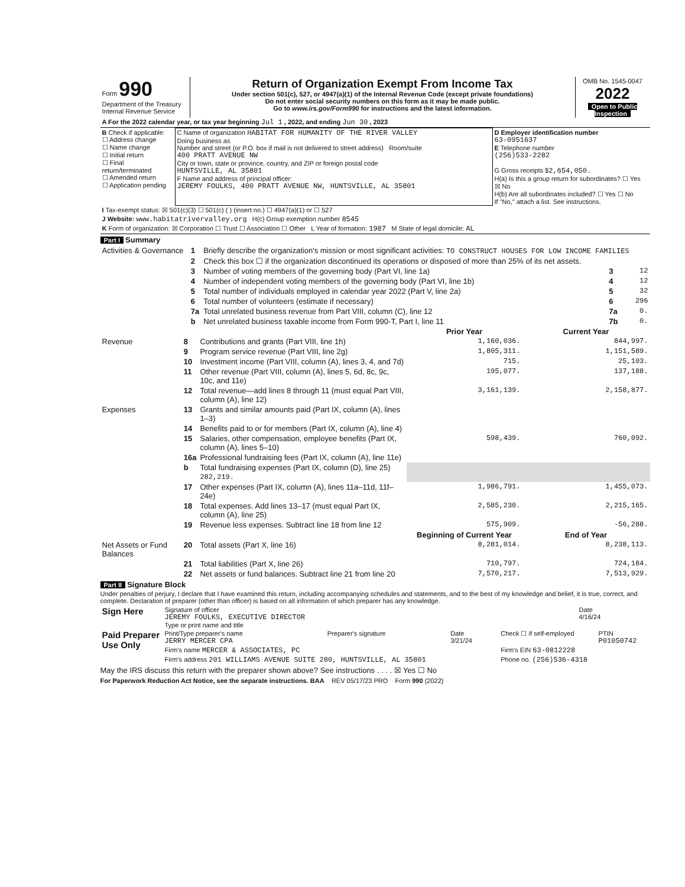| Form 990 Department of the Treasury Internal Revenue Service | Return of Organization Exempt From Income Tax Under section 501(c), 527, or 4947(a)(1) of the Internal Revenue Code (except private foundations) Do not enter social security numbers on this form as it may be made public. Go to www.irs.gov/Form990 for instructions and the latest information. | OMB No. 1545-0047 2022 Open to Public Inspection |
| A For the 2022 calendar year, or tax year beginning Jul 1 , 2022, and ending Jun 30 , 2023 |
| B Check if applicable: ☐ Address change ☐ Name change ☐ Initial return ☐ Final return/terminated ☐ Amended return ☐ Application pending | C Name of organization HABITAT FOR HUMANITY OF THE RIVER VALLEY Doing business as Number and street (or P.O. box if mail is not delivered to street address) Room/suite 400 PRATT AVENUE NW City or town, state or province, country, and ZIP or foreign postal code HUNTSVILLE, AL 35801 F Name and address of principal officer: JEREMY FOULKS, 400 PRATT AVENUE NW, HUNTSVILLE, AL 35801 | D Employer identification number 63-0951637 E Telephone number (256)533-2282 G Gross receipts $ 2,654,050. H(a) Is this a group return for subordinates? ☐ Yes ☒ No H(b) Are all subordinates included? ☐ Yes ☐ No If "No," attach a list. See instructions. |
| I Tax-exempt status: ☒ 501(c)(3) ☐ 501(c) ( ) (insert no.) ☐ 4947(a)(1) or ☐ 527 |
| J Website: www.habitatrivervalley.org H(c) Group exemption number 8545 |
| K Form of organization: ☒ Corporation ☐ Trust ☐ Association ☐ Other L Year of formation: 1987 M State of legal domicile: AL |
Part I Summary
| Activities & Governance | 1 | Briefly describe the organization's mission or most significant activities: TO CONSTRUCT HOUSES FOR LOW INCOME FAMILIES | | |
| | 2 | Check this box ☐ if the organization discontinued its operations or disposed of more than 25% of its net assets. | | |
| | 3 | Number of voting members of the governing body (Part VI, line 1a) | 3 | 12 |
| | 4 | Number of independent voting members of the governing body (Part VI, line 1b) | 4 | 12 |
| | 5 | Total number of individuals employed in calendar year 2022 (Part V, line 2a) | 5 | 32 |
| | 6 | Total number of volunteers (estimate if necessary) | 6 | 296 |
| | 7a | Total unrelated business revenue from Part VIII, column (C), line 12 | 7a | 0. |
| | b | Net unrelated business taxable income from Form 990-T, Part I, line 11 | 7b | 0. |
| | | | Prior Year | Current Year |
| --- | --- | --- | --- | --- |
| Revenue | 8 | Contributions and grants (Part VIII, line 1h) | 1,160,036. | 844,997. |
| | 9 | Program service revenue (Part VIII, line 2g) | 1,805,311. | 1,151,589. |
| | 10 | Investment income (Part VIII, column (A), lines 3, 4, and 7d) | 715. | 25,103. |
| | 11 | Other revenue (Part VIII, column (A), lines 5, 6d, 8c, 9c, 10c, and 11e) | 195,077. | 137,188. |
| | 12 | Total revenue—add lines 8 through 11 (must equal Part VIII, column (A), line 12) | 3,161,139. | 2,158,877. |
| Expenses | 13 | Grants and similar amounts paid (Part IX, column (A), lines 1–3) | | |
| | 14 | Benefits paid to or for members (Part IX, column (A), line 4) | | |
| | 15 | Salaries, other compensation, employee benefits (Part IX, column (A), lines 5–10) | 598,439. | 760,092. |
| | 16a | Professional fundraising fees (Part IX, column (A), line 11e) | | |
| | b | Total fundraising expenses (Part IX, column (D), line 25) 282,219. | | |
| | 17 | Other expenses (Part IX, column (A), lines 11a–11d, 11f–24e) | 1,986,791. | 1,455,073. |
| | 18 | Total expenses. Add lines 13–17 (must equal Part IX, column (A), line 25) | 2,585,230. | 2,215,165. |
| | 19 | Revenue less expenses. Subtract line 18 from line 12 | 575,909. | -56,288. |
| | | | Beginning of Current Year | End of Year |
| Net Assets or Fund Balances | 20 | Total assets (Part X, line 16) | 8,281,014. | 8,238,113. |
| | 21 | Total liabilities (Part X, line 26) | 710,797. | 724,184. |
| | 22 | Net assets or fund balances. Subtract line 21 from line 20 | 7,570,217. | 7,513,929. |
Part II Signature Block
Under penalties of perjury, I declare that I have examined this return, including accompanying schedules and statements, and to the best of my knowledge and belief, it is true, correct, and complete. Declaration of preparer (other than officer) is based on all information of which preparer has any knowledge.
| Sign Here | Signature of officer JEREMY FOULKS, EXECUTIVE DIRECTOR Type or print name and title | Date 4/16/24 |
| Paid Preparer Use Only | Print/Type preparer's name JERRY MERCER CPA | Preparer's signature | Date 3/21/24 | Check ☐ if self-employed | PTIN P01050742 |
| | Firm's name MERCER & ASSOCIATES, PC | | | Firm's EIN 63-0812228 | |
| | Firm's address 201 WILLIAMS AVENUE SUITE 280, HUNTSVILLE, AL 35801 | | | Phone no. (256)536-4318 | |
May the IRS discuss this return with the preparer shown above? See instructions . . . . ☒ Yes ☐ No
For Paperwork Reduction Act Notice, see the separate instructions. BAA REV 05/17/23 PRO Form 990 (2022)